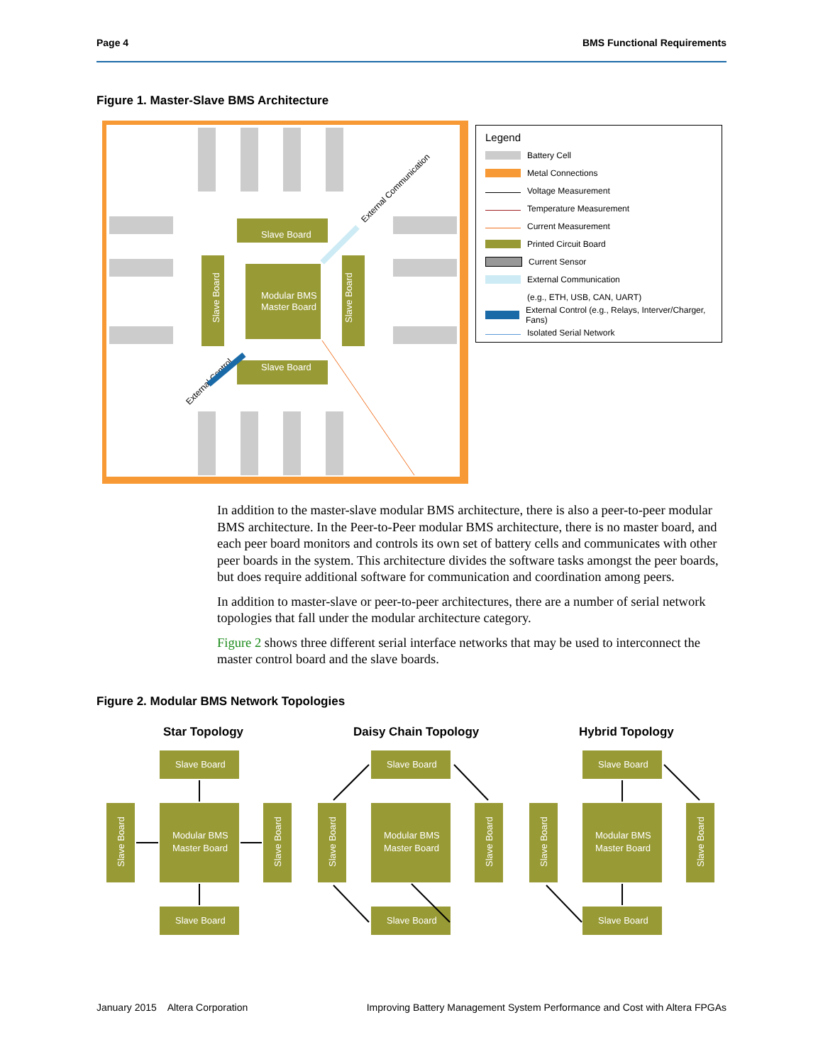Page 4 BMS Functional Requirements
Figure 1. Master-Slave BMS Architecture
Slave Board
Slave Board
Slave Board
Slave Board
Modular BMS
Master Board
External Communication
External Control
Legend
Battery Cell
Metal Connections
Voltage Measurement
Temperature Measurement
Current Measurement
Printed Circuit Board
Current Sensor
External Communication
(e.g., ETH, USB, CAN, UART)
External Control (e.g., Relays, Interver/Charger, Fans)
Isolated Serial Network
In addition to the master-slave modular BMS architecture, there is also a peer-to-peer modular BMS architecture. In the Peer-to-Peer modular BMS architecture, there is no master board, and each peer board monitors and controls its own set of battery cells and communicates with other peer boards in the system. This architecture divides the software tasks amongst the peer boards, but does require additional software for communication and coordination among peers.
In addition to master-slave or peer-to-peer architectures, there are a number of serial network topologies that fall under the modular architecture category.
Figure 2 shows three different serial interface networks that may be used to interconnect the master control board and the slave boards.
Figure 2. Modular BMS Network Topologies
Star Topology
Daisy Chain Topology
Hybrid Topology
Slave Board
Modular BMS
Master Board
Slave Board
Slave Board
Slave Board
January 2015 Altera Corporation Improving Battery Management System Performance and Cost with Altera FPGAs